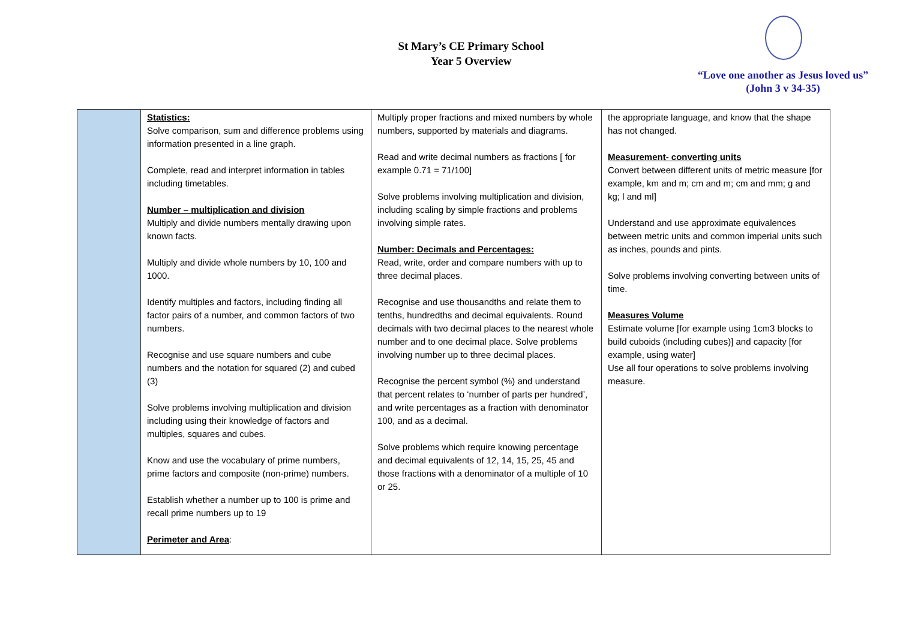St Mary’s CE Primary School
Year 5 Overview
“Love one another as Jesus loved us”
(John 3 v 34-35)
| | Statistics: Solve comparison, sum and difference problems using information presented in a line graph. Complete, read and interpret information in tables including timetables. Number – multiplication and division Multiply and divide numbers mentally drawing upon known facts. Multiply and divide whole numbers by 10, 100 and 1000. Identify multiples and factors, including finding all factor pairs of a number, and common factors of two numbers. Recognise and use square numbers and cube numbers and the notation for squared (2) and cubed (3) Solve problems involving multiplication and division including using their knowledge of factors and multiples, squares and cubes. Know and use the vocabulary of prime numbers, prime factors and composite (non-prime) numbers. Establish whether a number up to 100 is prime and recall prime numbers up to 19 Perimeter and Area : | Multiply proper fractions and mixed numbers by whole numbers, supported by materials and diagrams. Read and write decimal numbers as fractions [ for example 0.71 = 71/100] Solve problems involving multiplication and division, including scaling by simple fractions and problems involving simple rates. Number: Decimals and Percentages: Read, write, order and compare numbers with up to three decimal places. Recognise and use thousandths and relate them to tenths, hundredths and decimal equivalents. Round decimals with two decimal places to the nearest whole number and to one decimal place. Solve problems involving number up to three decimal places. Recognise the percent symbol (%) and understand that percent relates to ‘number of parts per hundred’, and write percentages as a fraction with denominator 100, and as a decimal. Solve problems which require knowing percentage and decimal equivalents of 12, 14, 15, 25, 45 and those fractions with a denominator of a multiple of 10 or 25. | the appropriate language, and know that the shape has not changed. Measurement- converting units Convert between different units of metric measure [for example, km and m; cm and m; cm and mm; g and kg; l and ml] Understand and use approximate equivalences between metric units and common imperial units such as inches, pounds and pints. Solve problems involving converting between units of time. Measures Volume Estimate volume [for example using 1cm3 blocks to build cuboids (including cubes)] and capacity [for example, using water] Use all four operations to solve problems involving measure. |